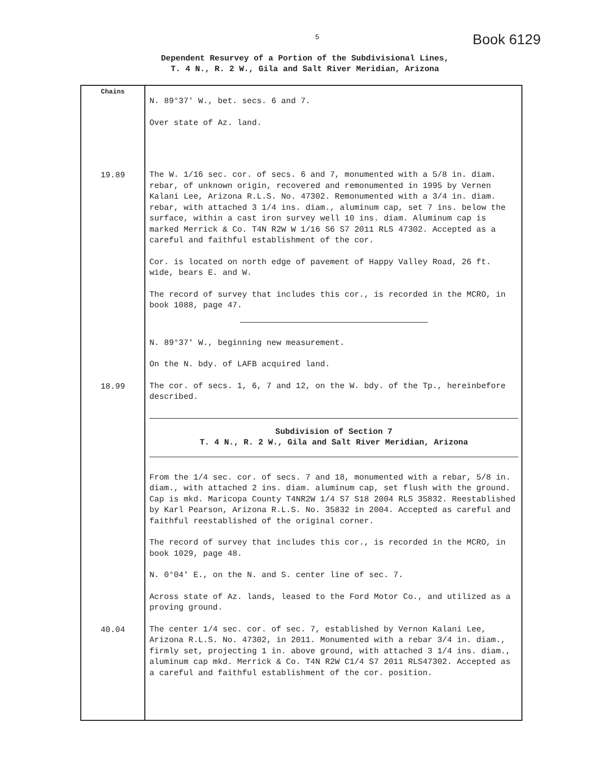5 Book 6129
Dependent Resurvey of a Portion of the Subdivisional Lines,
T. 4 N., R. 2 W., Gila and Salt River Meridian, Arizona
| Chains | N. 89°37′ W., bet. secs. 6 and 7. Over state of Az. land. |
| 19.89 | The W. 1/16 sec. cor. of secs. 6 and 7, monumented with a 5/8 in. diam. rebar, of unknown origin, recovered and remonumented in 1995 by Vernen Kalani Lee, Arizona R.L.S. No. 47302. Remonumented with a 3/4 in. diam. rebar, with attached 3 1/4 ins. diam., aluminum cap, set 7 ins. below the surface, within a cast iron survey well 10 ins. diam. Aluminum cap is marked Merrick & Co. T4N R2W W 1/16 S6 S7 2011 RLS 47302. Accepted as a careful and faithful establishment of the cor. Cor. is located on north edge of pavement of Happy Valley Road, 26 ft. wide, bears E. and W. The record of survey that includes this cor., is recorded in the MCRO, in book 1088, page 47. N. 89°37′ W., beginning new measurement. On the N. bdy. of LAFB acquired land. |
| 18.99 | The cor. of secs. 1, 6, 7 and 12, on the W. bdy. of the Tp., hereinbefore described. Subdivision of Section 7 T. 4 N., R. 2 W., Gila and Salt River Meridian, Arizona From the 1/4 sec. cor. of secs. 7 and 18, monumented with a rebar, 5/8 in. diam., with attached 2 ins. diam. aluminum cap, set flush with the ground. Cap is mkd. Maricopa County T4NR2W 1/4 S7 S18 2004 RLS 35832. Reestablished by Karl Pearson, Arizona R.L.S. No. 35832 in 2004. Accepted as careful and faithful reestablished of the original corner. The record of survey that includes this cor., is recorded in the MCRO, in book 1029, page 48. N. 0°04′ E., on the N. and S. center line of sec. 7. Across state of Az. lands, leased to the Ford Motor Co., and utilized as a proving ground. |
| 40.04 | The center 1/4 sec. cor. of sec. 7, established by Vernon Kalani Lee, Arizona R.L.S. No. 47302, in 2011. Monumented with a rebar 3/4 in. diam., firmly set, projecting 1 in. above ground, with attached 3 1/4 ins. diam., aluminum cap mkd. Merrick & Co. T4N R2W C1/4 S7 2011 RLS47302. Accepted as a careful and faithful establishment of the cor. position. |